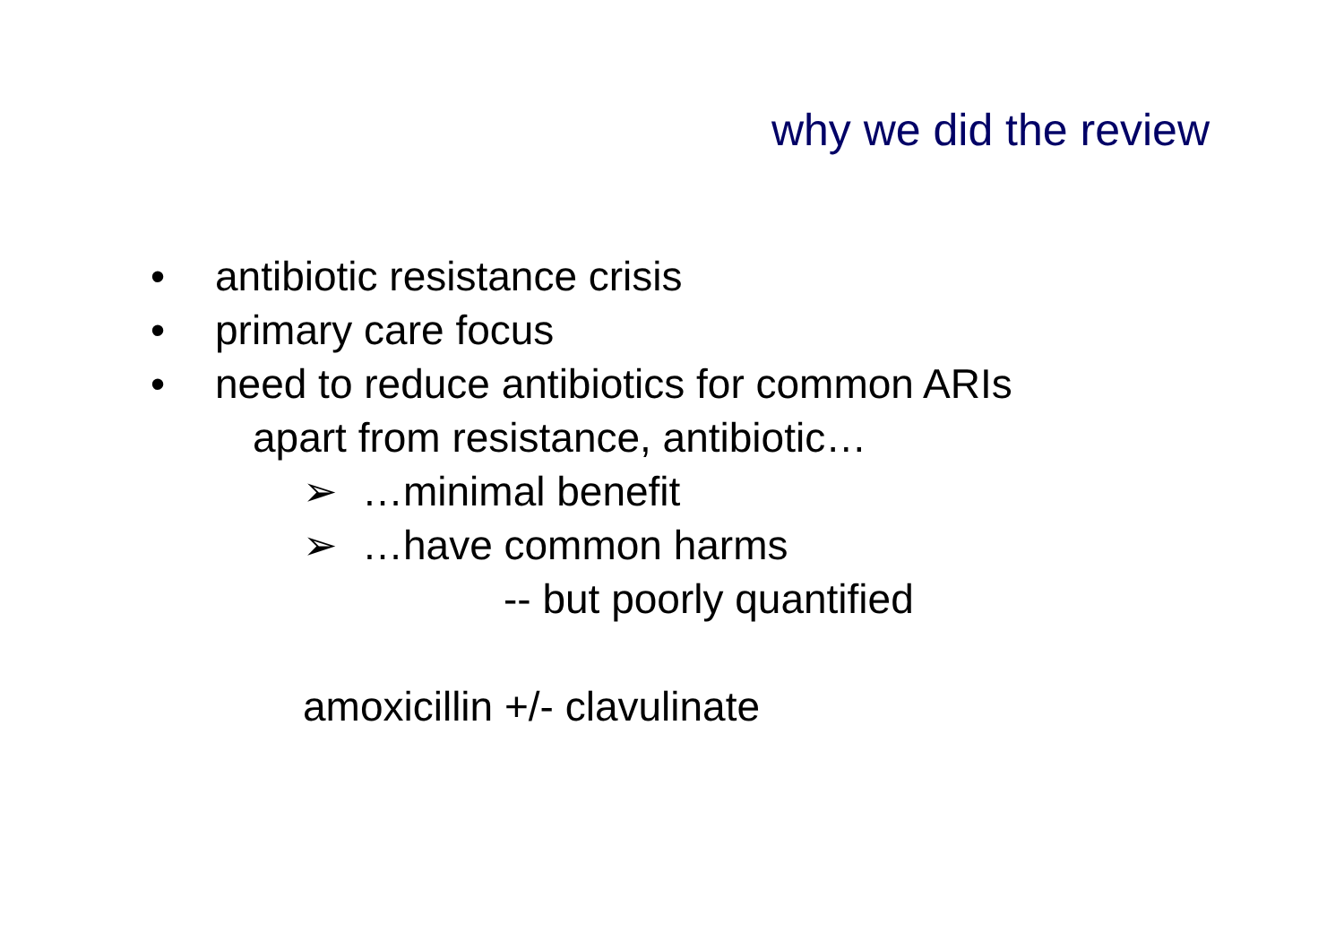why we did the review
• antibiotic resistance crisis
• primary care focus
• need to reduce antibiotics for common ARIs
apart from resistance, antibiotic…
➢ …minimal benefit
➢ …have common harms
-- but poorly quantified
amoxicillin +/- clavulinate